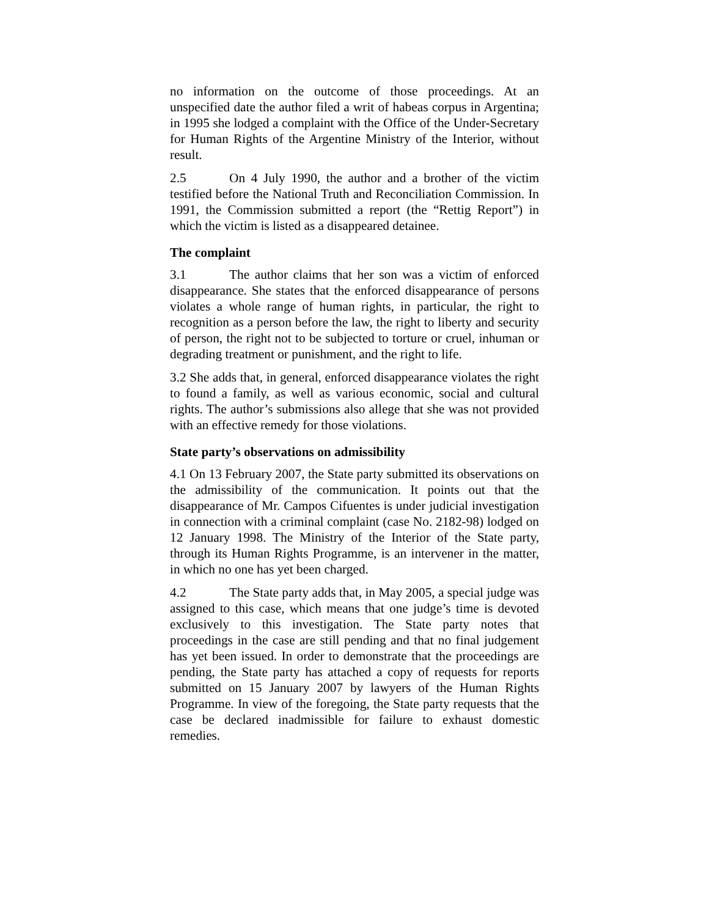no information on the outcome of those proceedings. At an unspecified date the author filed a writ of habeas corpus in Argentina; in 1995 she lodged a complaint with the Office of the Under-Secretary for Human Rights of the Argentine Ministry of the Interior, without result.
2.5 On 4 July 1990, the author and a brother of the victim testified before the National Truth and Reconciliation Commission. In 1991, the Commission submitted a report (the “Rettig Report”) in which the victim is listed as a disappeared detainee.
The complaint
3.1 The author claims that her son was a victim of enforced disappearance. She states that the enforced disappearance of persons violates a whole range of human rights, in particular, the right to recognition as a person before the law, the right to liberty and security of person, the right not to be subjected to torture or cruel, inhuman or degrading treatment or punishment, and the right to life.
3.2 She adds that, in general, enforced disappearance violates the right to found a family, as well as various economic, social and cultural rights. The author’s submissions also allege that she was not provided with an effective remedy for those violations.
State party’s observations on admissibility
4.1 On 13 February 2007, the State party submitted its observations on the admissibility of the communication. It points out that the disappearance of Mr. Campos Cifuentes is under judicial investigation in connection with a criminal complaint (case No. 2182-98) lodged on 12 January 1998. The Ministry of the Interior of the State party, through its Human Rights Programme, is an intervener in the matter, in which no one has yet been charged.
4.2 The State party adds that, in May 2005, a special judge was assigned to this case, which means that one judge’s time is devoted exclusively to this investigation. The State party notes that proceedings in the case are still pending and that no final judgement has yet been issued. In order to demonstrate that the proceedings are pending, the State party has attached a copy of requests for reports submitted on 15 January 2007 by lawyers of the Human Rights Programme. In view of the foregoing, the State party requests that the case be declared inadmissible for failure to exhaust domestic remedies.